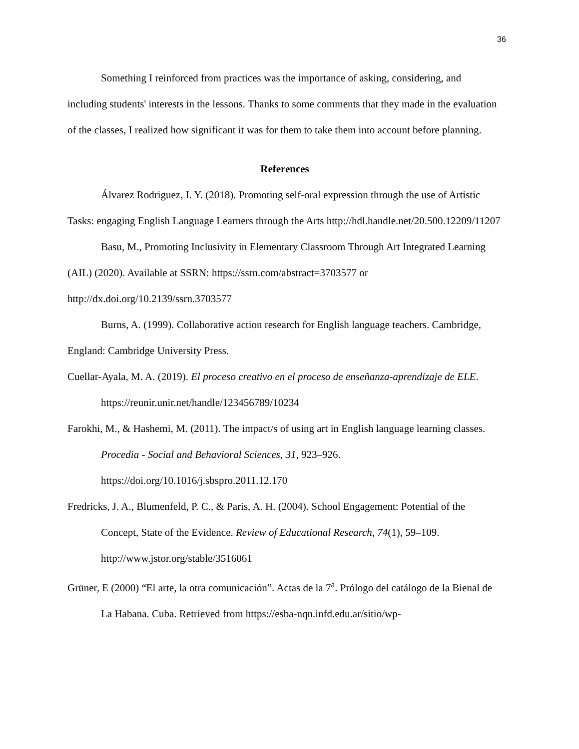36
Something I reinforced from practices was the importance of asking, considering, and including students' interests in the lessons. Thanks to some comments that they made in the evaluation of the classes, I realized how significant it was for them to take them into account before planning.
References
Álvarez Rodriguez, I. Y. (2018). Promoting self-oral expression through the use of Artistic Tasks: engaging English Language Learners through the Arts http://hdl.handle.net/20.500.12209/11207
Basu, M., Promoting Inclusivity in Elementary Classroom Through Art Integrated Learning (AIL) (2020). Available at SSRN: https://ssrn.com/abstract=3703577 or http://dx.doi.org/10.2139/ssrn.3703577
Burns, A. (1999). Collaborative action research for English language teachers. Cambridge, England: Cambridge University Press.
Cuellar-Ayala, M. A. (2019). El proceso creativo en el proceso de enseñanza-aprendizaje de ELE. https://reunir.unir.net/handle/123456789/10234
Farokhi, M., & Hashemi, M. (2011). The impact/s of using art in English language learning classes. Procedia - Social and Behavioral Sciences, 31, 923–926. https://doi.org/10.1016/j.sbspro.2011.12.170
Fredricks, J. A., Blumenfeld, P. C., & Paris, A. H. (2004). School Engagement: Potential of the Concept, State of the Evidence. Review of Educational Research, 74(1), 59–109. http://www.jstor.org/stable/3516061
Grüner, E (2000) “El arte, la otra comunicación”. Actas de la 7<sup>a</sup>. Prólogo del catálogo de la Bienal de La Habana. Cuba. Retrieved from https://esba-nqn.infd.edu.ar/sitio/wp-